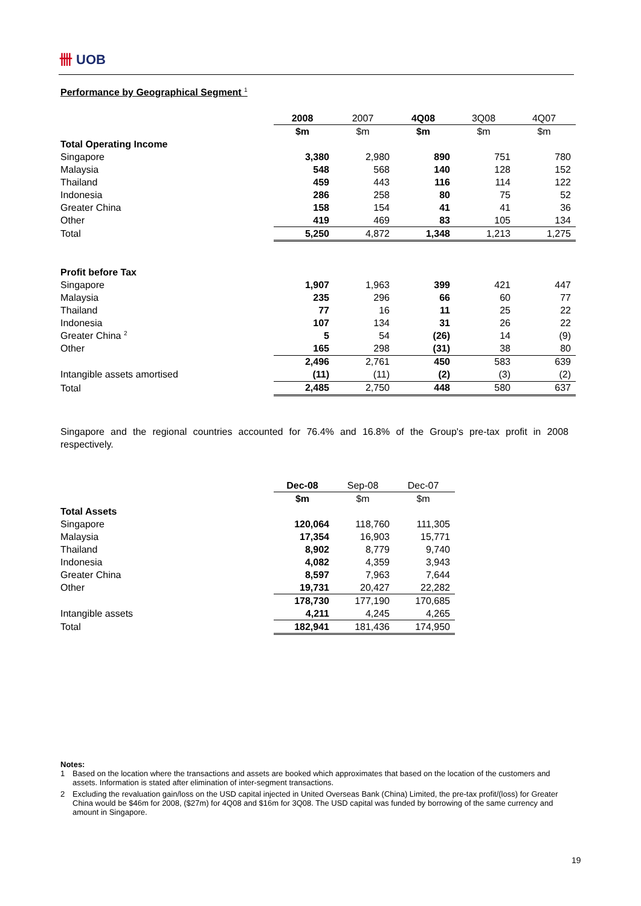卌 UOB
Performance by Geographical Segment <sup>1</sup>
| | 2008 | 2007 | 4Q08 | 3Q08 | 4Q07 |
| | $m | $m | $m | $m | $m |
| Total Operating Income | | | | | |
| Singapore | 3,380 | 2,980 | 890 | 751 | 780 |
| Malaysia | 548 | 568 | 140 | 128 | 152 |
| Thailand | 459 | 443 | 116 | 114 | 122 |
| Indonesia | 286 | 258 | 80 | 75 | 52 |
| Greater China | 158 | 154 | 41 | 41 | 36 |
| Other | 419 | 469 | 83 | 105 | 134 |
| Total | 5,250 | 4,872 | 1,348 | 1,213 | 1,275 |
| Profit before Tax | | | | | |
| Singapore | 1,907 | 1,963 | 399 | 421 | 447 |
| Malaysia | 235 | 296 | 66 | 60 | 77 |
| Thailand | 77 | 16 | 11 | 25 | 22 |
| Indonesia | 107 | 134 | 31 | 26 | 22 |
| Greater China <sup>2</sup> | 5 | 54 | (26) | 14 | (9) |
| Other | 165 | 298 | (31) | 38 | 80 |
| | 2,496 | 2,761 | 450 | 583 | 639 |
| Intangible assets amortised | (11) | (11) | (2) | (3) | (2) |
| Total | 2,485 | 2,750 | 448 | 580 | 637 |
Singapore and the regional countries accounted for 76.4% and 16.8% of the Group's pre-tax profit in 2008 respectively.
| | Dec-08 | Sep-08 | Dec-07 |
| | $m | $m | $m |
| Total Assets | | | |
| Singapore | 120,064 | 118,760 | 111,305 |
| Malaysia | 17,354 | 16,903 | 15,771 |
| Thailand | 8,902 | 8,779 | 9,740 |
| Indonesia | 4,082 | 4,359 | 3,943 |
| Greater China | 8,597 | 7,963 | 7,644 |
| Other | 19,731 | 20,427 | 22,282 |
| | 178,730 | 177,190 | 170,685 |
| Intangible assets | 4,211 | 4,245 | 4,265 |
| Total | 182,941 | 181,436 | 174,950 |
Notes:
1 Based on the location where the transactions and assets are booked which approximates that based on the location of the customers and assets. Information is stated after elimination of inter-segment transactions.
2 Excluding the revaluation gain/loss on the USD capital injected in United Overseas Bank (China) Limited, the pre-tax profit/(loss) for Greater China would be $46m for 2008, ($27m) for 4Q08 and $16m for 3Q08. The USD capital was funded by borrowing of the same currency and amount in Singapore.
19